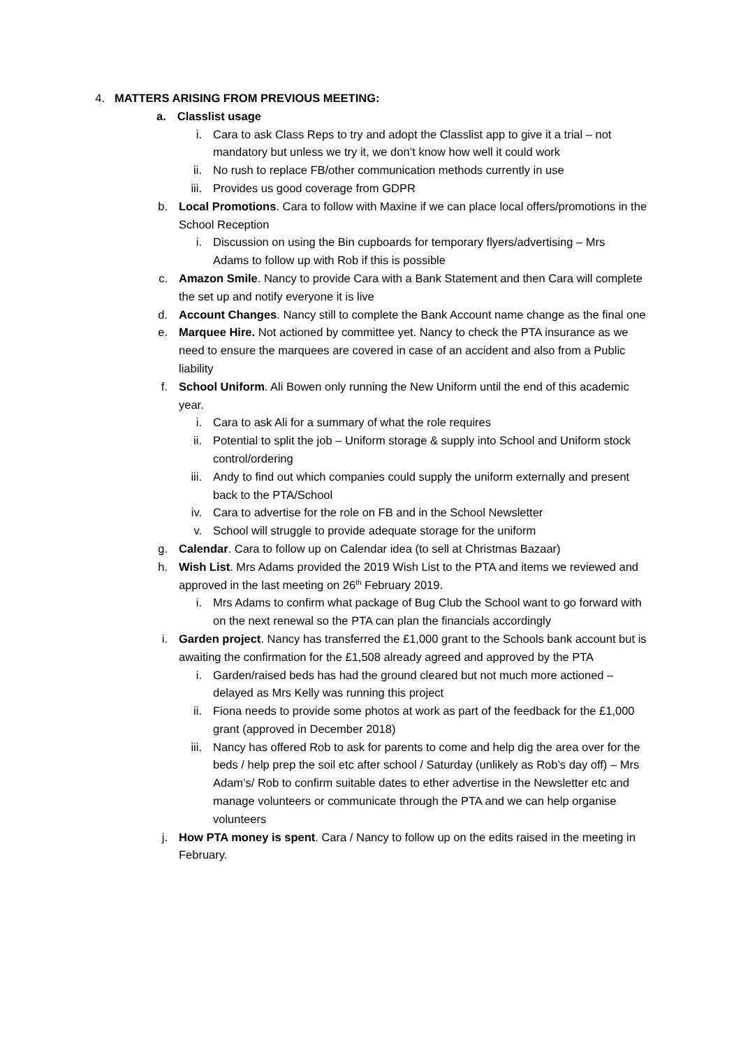4. MATTERS ARISING FROM PREVIOUS MEETING:
a. Classlist usage
i. Cara to ask Class Reps to try and adopt the Classlist app to give it a trial – not mandatory but unless we try it, we don’t know how well it could work
ii. No rush to replace FB/other communication methods currently in use
iii. Provides us good coverage from GDPR
b. Local Promotions. Cara to follow with Maxine if we can place local offers/promotions in the School Reception
i. Discussion on using the Bin cupboards for temporary flyers/advertising – Mrs Adams to follow up with Rob if this is possible
c. Amazon Smile. Nancy to provide Cara with a Bank Statement and then Cara will complete the set up and notify everyone it is live
d. Account Changes. Nancy still to complete the Bank Account name change as the final one
e. Marquee Hire. Not actioned by committee yet. Nancy to check the PTA insurance as we need to ensure the marquees are covered in case of an accident and also from a Public liability
f. School Uniform. Ali Bowen only running the New Uniform until the end of this academic year.
i. Cara to ask Ali for a summary of what the role requires
ii. Potential to split the job – Uniform storage & supply into School and Uniform stock control/ordering
iii. Andy to find out which companies could supply the uniform externally and present back to the PTA/School
iv. Cara to advertise for the role on FB and in the School Newsletter
v. School will struggle to provide adequate storage for the uniform
g. Calendar. Cara to follow up on Calendar idea (to sell at Christmas Bazaar)
h. Wish List. Mrs Adams provided the 2019 Wish List to the PTA and items we reviewed and approved in the last meeting on 26<sup>th</sup> February 2019.
i. Mrs Adams to confirm what package of Bug Club the School want to go forward with on the next renewal so the PTA can plan the financials accordingly
i. Garden project. Nancy has transferred the £1,000 grant to the Schools bank account but is awaiting the confirmation for the £1,508 already agreed and approved by the PTA
i. Garden/raised beds has had the ground cleared but not much more actioned – delayed as Mrs Kelly was running this project
ii. Fiona needs to provide some photos at work as part of the feedback for the £1,000 grant (approved in December 2018)
iii. Nancy has offered Rob to ask for parents to come and help dig the area over for the beds / help prep the soil etc after school / Saturday (unlikely as Rob’s day off) – Mrs Adam’s/ Rob to confirm suitable dates to ether advertise in the Newsletter etc and manage volunteers or communicate through the PTA and we can help organise volunteers
j. How PTA money is spent. Cara / Nancy to follow up on the edits raised in the meeting in February.